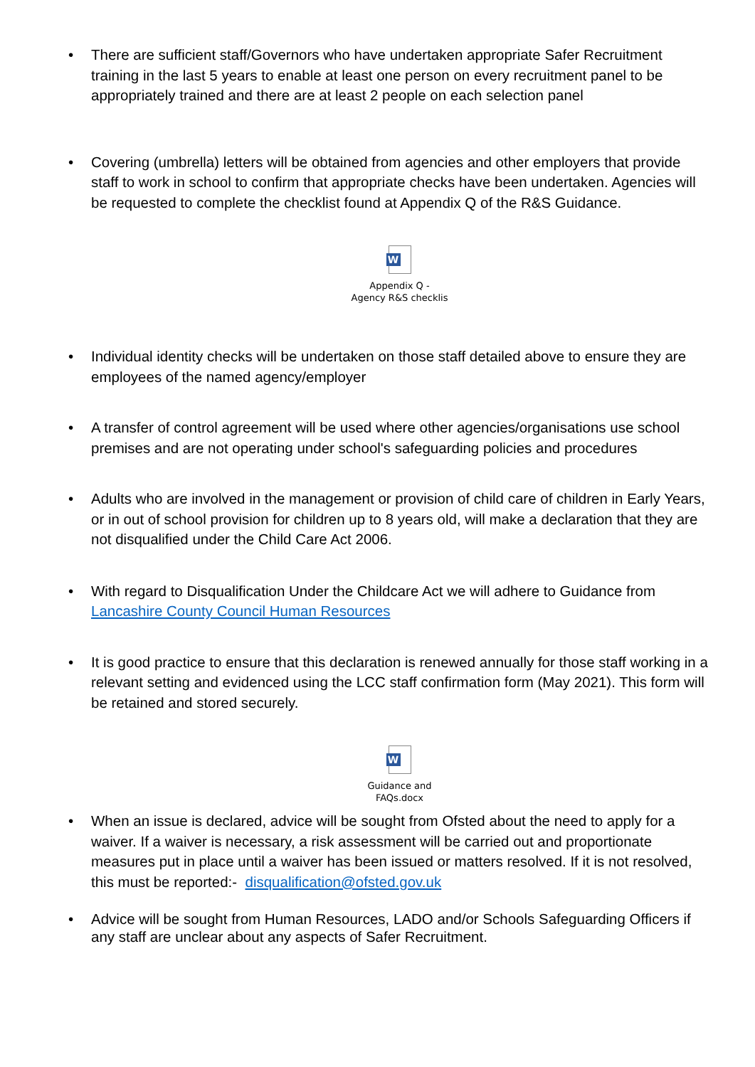• There are sufficient staff/Governors who have undertaken appropriate Safer Recruitment training in the last 5 years to enable at least one person on every recruitment panel to be appropriately trained and there are at least 2 people on each selection panel
• Covering (umbrella) letters will be obtained from agencies and other employers that provide staff to work in school to confirm that appropriate checks have been undertaken. Agencies will be requested to complete the checklist found at Appendix Q of the R&S Guidance.
W
Appendix Q -
Agency R&S checklis
• Individual identity checks will be undertaken on those staff detailed above to ensure they are employees of the named agency/employer
• A transfer of control agreement will be used where other agencies/organisations use school premises and are not operating under school's safeguarding policies and procedures
• Adults who are involved in the management or provision of child care of children in Early Years, or in out of school provision for children up to 8 years old, will make a declaration that they are not disqualified under the Child Care Act 2006.
• With regard to Disqualification Under the Childcare Act we will adhere to Guidance from Lancashire County Council Human Resources
• It is good practice to ensure that this declaration is renewed annually for those staff working in a relevant setting and evidenced using the LCC staff confirmation form (May 2021). This form will be retained and stored securely.
W
Guidance and
FAQs.docx
• When an issue is declared, advice will be sought from Ofsted about the need to apply for a waiver. If a waiver is necessary, a risk assessment will be carried out and proportionate measures put in place until a waiver has been issued or matters resolved. If it is not resolved, this must be reported:- disqualification@ofsted.gov.uk
• Advice will be sought from Human Resources, LADO and/or Schools Safeguarding Officers if any staff are unclear about any aspects of Safer Recruitment.